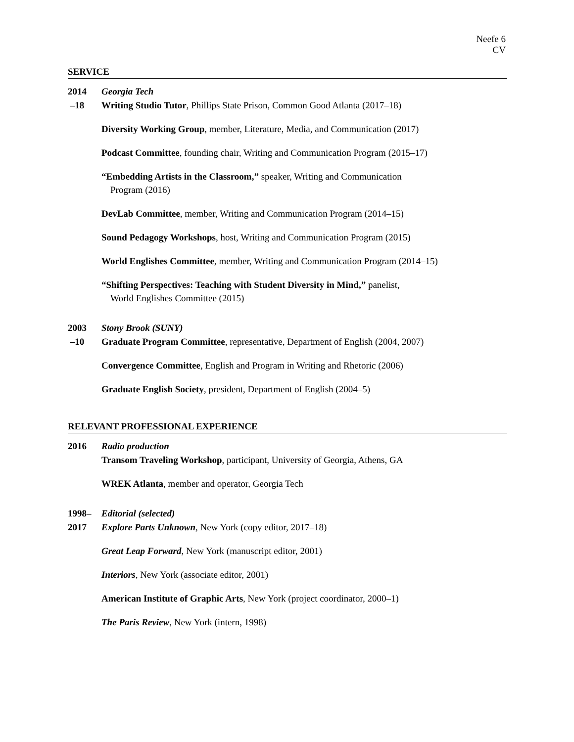Neefe 6
CV
SERVICE
2014
–18
Georgia Tech
Writing Studio Tutor, Phillips State Prison, Common Good Atlanta (2017–18)
Diversity Working Group, member, Literature, Media, and Communication (2017)
Podcast Committee, founding chair, Writing and Communication Program (2015–17)
“Embedding Artists in the Classroom,” speaker, Writing and Communication
Program (2016)
DevLab Committee, member, Writing and Communication Program (2014–15)
Sound Pedagogy Workshops, host, Writing and Communication Program (2015)
World Englishes Committee, member, Writing and Communication Program (2014–15)
“Shifting Perspectives: Teaching with Student Diversity in Mind,” panelist,
World Englishes Committee (2015)
2003
–10
Stony Brook (SUNY)
Graduate Program Committee, representative, Department of English (2004, 2007)
Convergence Committee, English and Program in Writing and Rhetoric (2006)
Graduate English Society, president, Department of English (2004–5)
RELEVANT PROFESSIONAL EXPERIENCE
2016 Radio production
Transom Traveling Workshop, participant, University of Georgia, Athens, GA
WREK Atlanta, member and operator, Georgia Tech
1998–
2017
Editorial (selected)
Explore Parts Unknown, New York (copy editor, 2017–18)
Great Leap Forward, New York (manuscript editor, 2001)
Interiors, New York (associate editor, 2001)
American Institute of Graphic Arts, New York (project coordinator, 2000–1)
The Paris Review, New York (intern, 1998)